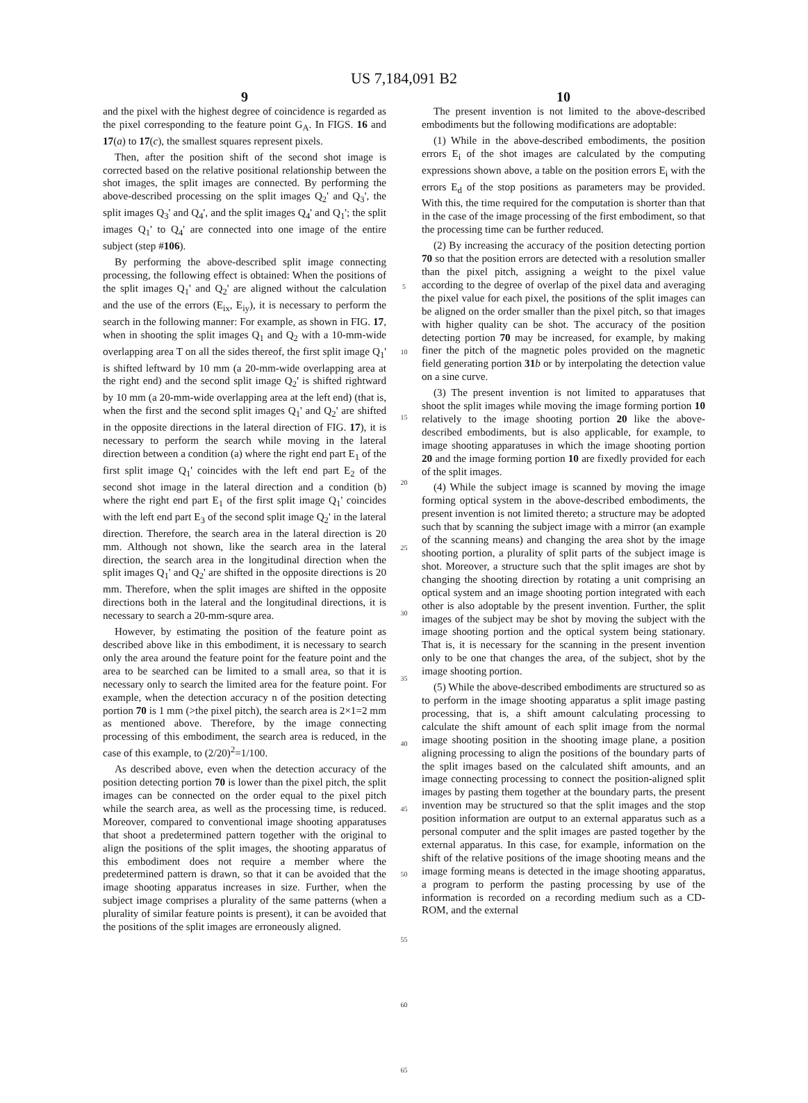US 7,184,091 B2
9
and the pixel with the highest degree of coincidence is regarded as the pixel corresponding to the feature point G<sub>A</sub>. In FIGS. 16 and 17(a) to 17(c), the smallest squares represent pixels.
Then, after the position shift of the second shot image is corrected based on the relative positional relationship between the shot images, the split images are connected. By performing the above-described processing on the split images Q<sub>2</sub>' and Q<sub>3</sub>', the split images Q<sub>3</sub>' and Q<sub>4</sub>', and the split images Q<sub>4</sub>' and Q<sub>1</sub>'; the split images Q<sub>1</sub>' to Q<sub>4</sub>' are connected into one image of the entire subject (step #106).
By performing the above-described split image connecting processing, the following effect is obtained: When the positions of the split images Q<sub>1</sub>' and Q<sub>2</sub>' are aligned without the calculation and the use of the errors (E<sub>ix</sub>, E<sub>iy</sub>), it is necessary to perform the search in the following manner: For example, as shown in FIG. 17, when in shooting the split images Q<sub>1</sub> and Q<sub>2</sub> with a 10-mm-wide overlapping area T on all the sides thereof, the first split image Q<sub>1</sub>' is shifted leftward by 10 mm (a 20-mm-wide overlapping area at the right end) and the second split image Q<sub>2</sub>' is shifted rightward by 10 mm (a 20-mm-wide overlapping area at the left end) (that is, when the first and the second split images Q<sub>1</sub>' and Q<sub>2</sub>' are shifted in the opposite directions in the lateral direction of FIG. 17), it is necessary to perform the search while moving in the lateral direction between a condition (a) where the right end part E<sub>1</sub> of the first split image Q<sub>1</sub>' coincides with the left end part E<sub>2</sub> of the second shot image in the lateral direction and a condition (b) where the right end part E<sub>1</sub> of the first split image Q<sub>1</sub>' coincides with the left end part E<sub>3</sub> of the second split image Q<sub>2</sub>' in the lateral direction. Therefore, the search area in the lateral direction is 20 mm. Although not shown, like the search area in the lateral direction, the search area in the longitudinal direction when the split images Q<sub>1</sub>' and Q<sub>2</sub>' are shifted in the opposite directions is 20 mm. Therefore, when the split images are shifted in the opposite directions both in the lateral and the longitudinal directions, it is necessary to search a 20-mm-squre area.
However, by estimating the position of the feature point as described above like in this embodiment, it is necessary to search only the area around the feature point for the feature point and the area to be searched can be limited to a small area, so that it is necessary only to search the limited area for the feature point. For example, when the detection accuracy n of the position detecting portion 70 is 1 mm (>the pixel pitch), the search area is 2×1=2 mm as mentioned above. Therefore, by the image connecting processing of this embodiment, the search area is reduced, in the case of this example, to (2/20)<sup>2</sup>=1/100.
As described above, even when the detection accuracy of the position detecting portion 70 is lower than the pixel pitch, the split images can be connected on the order equal to the pixel pitch while the search area, as well as the processing time, is reduced. Moreover, compared to conventional image shooting apparatuses that shoot a predetermined pattern together with the original to align the positions of the split images, the shooting apparatus of this embodiment does not require a member where the predetermined pattern is drawn, so that it can be avoided that the image shooting apparatus increases in size. Further, when the subject image comprises a plurality of the same patterns (when a plurality of similar feature points is present), it can be avoided that the positions of the split images are erroneously aligned.
5
10
15
20
25
30
35
40
45
50
55
60
65
10
The present invention is not limited to the above-described embodiments but the following modifications are adoptable:
(1) While in the above-described embodiments, the position errors E<sub>i</sub> of the shot images are calculated by the computing expressions shown above, a table on the position errors E<sub>i</sub> with the errors E<sub>d</sub> of the stop positions as parameters may be provided. With this, the time required for the computation is shorter than that in the case of the image processing of the first embodiment, so that the processing time can be further reduced.
(2) By increasing the accuracy of the position detecting portion 70 so that the position errors are detected with a resolution smaller than the pixel pitch, assigning a weight to the pixel value according to the degree of overlap of the pixel data and averaging the pixel value for each pixel, the positions of the split images can be aligned on the order smaller than the pixel pitch, so that images with higher quality can be shot. The accuracy of the position detecting portion 70 may be increased, for example, by making finer the pitch of the magnetic poles provided on the magnetic field generating portion 31 b or by interpolating the detection value on a sine curve.
(3) The present invention is not limited to apparatuses that shoot the split images while moving the image forming portion 10 relatively to the image shooting portion 20 like the above-described embodiments, but is also applicable, for example, to image shooting apparatuses in which the image shooting portion 20 and the image forming portion 10 are fixedly provided for each of the split images.
(4) While the subject image is scanned by moving the image forming optical system in the above-described embodiments, the present invention is not limited thereto; a structure may be adopted such that by scanning the subject image with a mirror (an example of the scanning means) and changing the area shot by the image shooting portion, a plurality of split parts of the subject image is shot. Moreover, a structure such that the split images are shot by changing the shooting direction by rotating a unit comprising an optical system and an image shooting portion integrated with each other is also adoptable by the present invention. Further, the split images of the subject may be shot by moving the subject with the image shooting portion and the optical system being stationary. That is, it is necessary for the scanning in the present invention only to be one that changes the area, of the subject, shot by the image shooting portion.
(5) While the above-described embodiments are structured so as to perform in the image shooting apparatus a split image pasting processing, that is, a shift amount calculating processing to calculate the shift amount of each split image from the normal image shooting position in the shooting image plane, a position aligning processing to align the positions of the boundary parts of the split images based on the calculated shift amounts, and an image connecting processing to connect the position-aligned split images by pasting them together at the boundary parts, the present invention may be structured so that the split images and the stop position information are output to an external apparatus such as a personal computer and the split images are pasted together by the external apparatus. In this case, for example, information on the shift of the relative positions of the image shooting means and the image forming means is detected in the image shooting apparatus, a program to perform the pasting processing by use of the information is recorded on a recording medium such as a CD-ROM, and the external